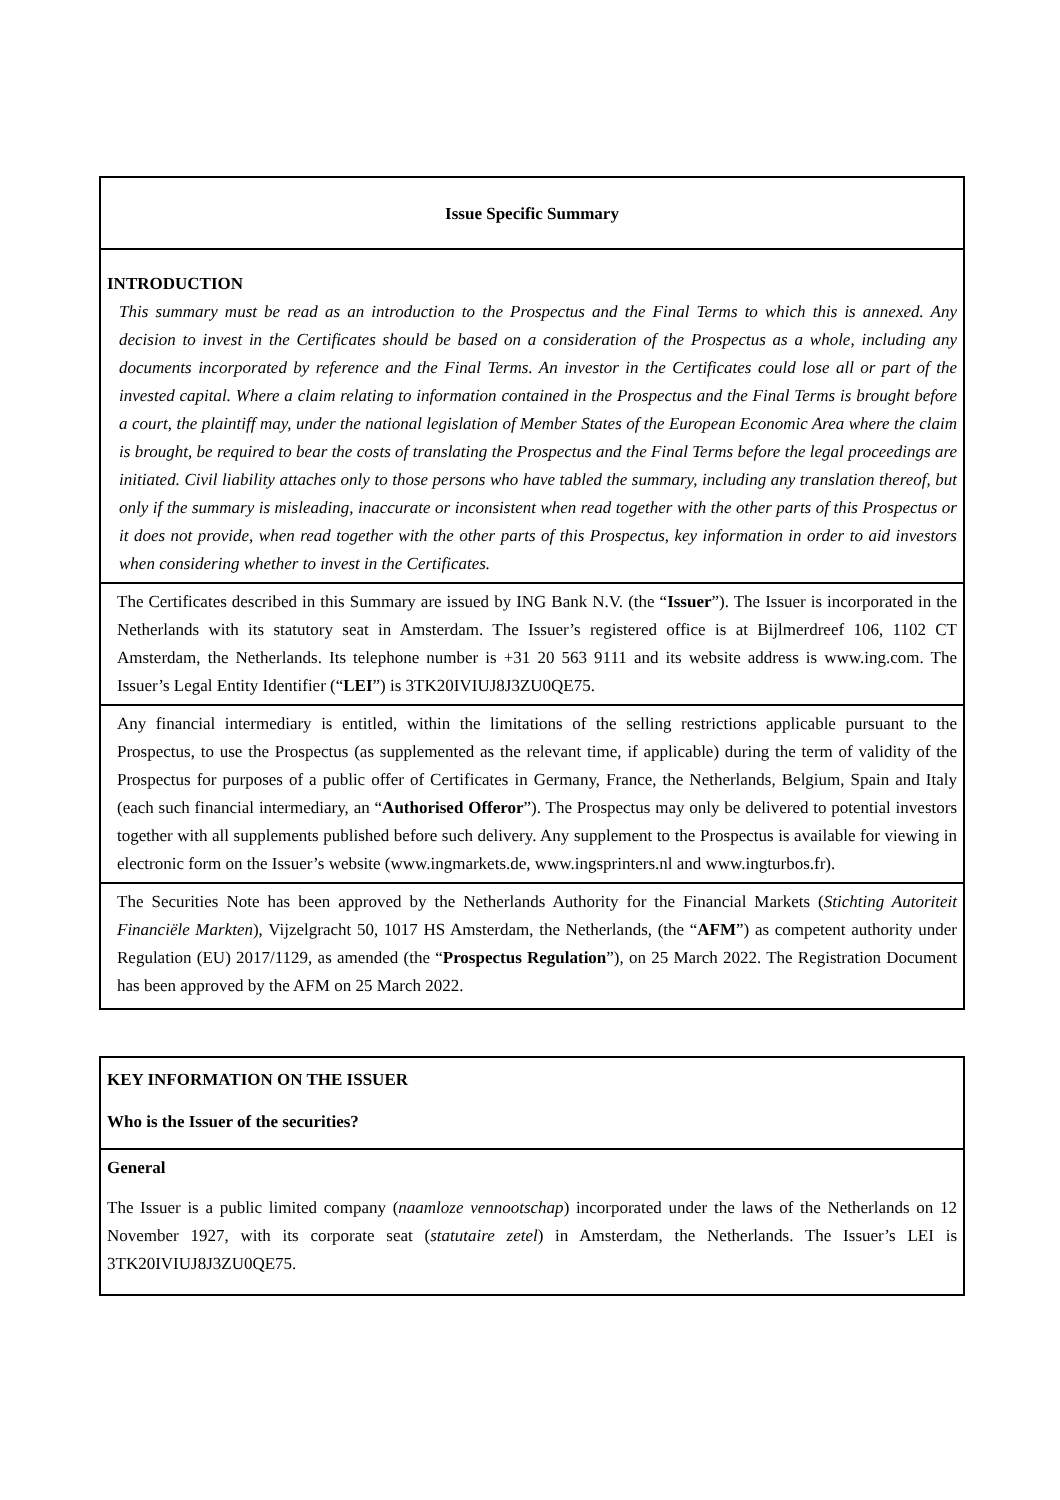| Issue Specific Summary |
| INTRODUCTION This summary must be read as an introduction to the Prospectus and the Final Terms to which this is annexed. Any decision to invest in the Certificates should be based on a consideration of the Prospectus as a whole, including any documents incorporated by reference and the Final Terms. An investor in the Certificates could lose all or part of the invested capital. Where a claim relating to information contained in the Prospectus and the Final Terms is brought before a court, the plaintiff may, under the national legislation of Member States of the European Economic Area where the claim is brought, be required to bear the costs of translating the Prospectus and the Final Terms before the legal proceedings are initiated. Civil liability attaches only to those persons who have tabled the summary, including any translation thereof, but only if the summary is misleading, inaccurate or inconsistent when read together with the other parts of this Prospectus or it does not provide, when read together with the other parts of this Prospectus, key information in order to aid investors when considering whether to invest in the Certificates. |
| The Certificates described in this Summary are issued by ING Bank N.V. (the “ Issuer ”). The Issuer is incorporated in the Netherlands with its statutory seat in Amsterdam. The Issuer’s registered office is at Bijlmerdreef 106, 1102 CT Amsterdam, the Netherlands. Its telephone number is +31 20 563 9111 and its website address is www.ing.com. The Issuer’s Legal Entity Identifier (“ LEI ”) is 3TK20IVIUJ8J3ZU0QE75. |
| Any financial intermediary is entitled, within the limitations of the selling restrictions applicable pursuant to the Prospectus, to use the Prospectus (as supplemented as the relevant time, if applicable) during the term of validity of the Prospectus for purposes of a public offer of Certificates in Germany, France, the Netherlands, Belgium, Spain and Italy (each such financial intermediary, an “ Authorised Offeror ”). The Prospectus may only be delivered to potential investors together with all supplements published before such delivery. Any supplement to the Prospectus is available for viewing in electronic form on the Issuer’s website (www.ingmarkets.de, www.ingsprinters.nl and www.ingturbos.fr). |
| The Securities Note has been approved by the Netherlands Authority for the Financial Markets ( Stichting Autoriteit Financiële Markten ), Vijzelgracht 50, 1017 HS Amsterdam, the Netherlands, (the “ AFM ”) as competent authority under Regulation (EU) 2017/1129, as amended (the “ Prospectus Regulation ”), on 25 March 2022. The Registration Document has been approved by the AFM on 25 March 2022. |
| KEY INFORMATION ON THE ISSUER Who is the Issuer of the securities? |
| General The Issuer is a public limited company ( naamloze vennootschap ) incorporated under the laws of the Netherlands on 12 November 1927, with its corporate seat ( statutaire zetel ) in Amsterdam, the Netherlands. The Issuer’s LEI is 3TK20IVIUJ8J3ZU0QE75. |